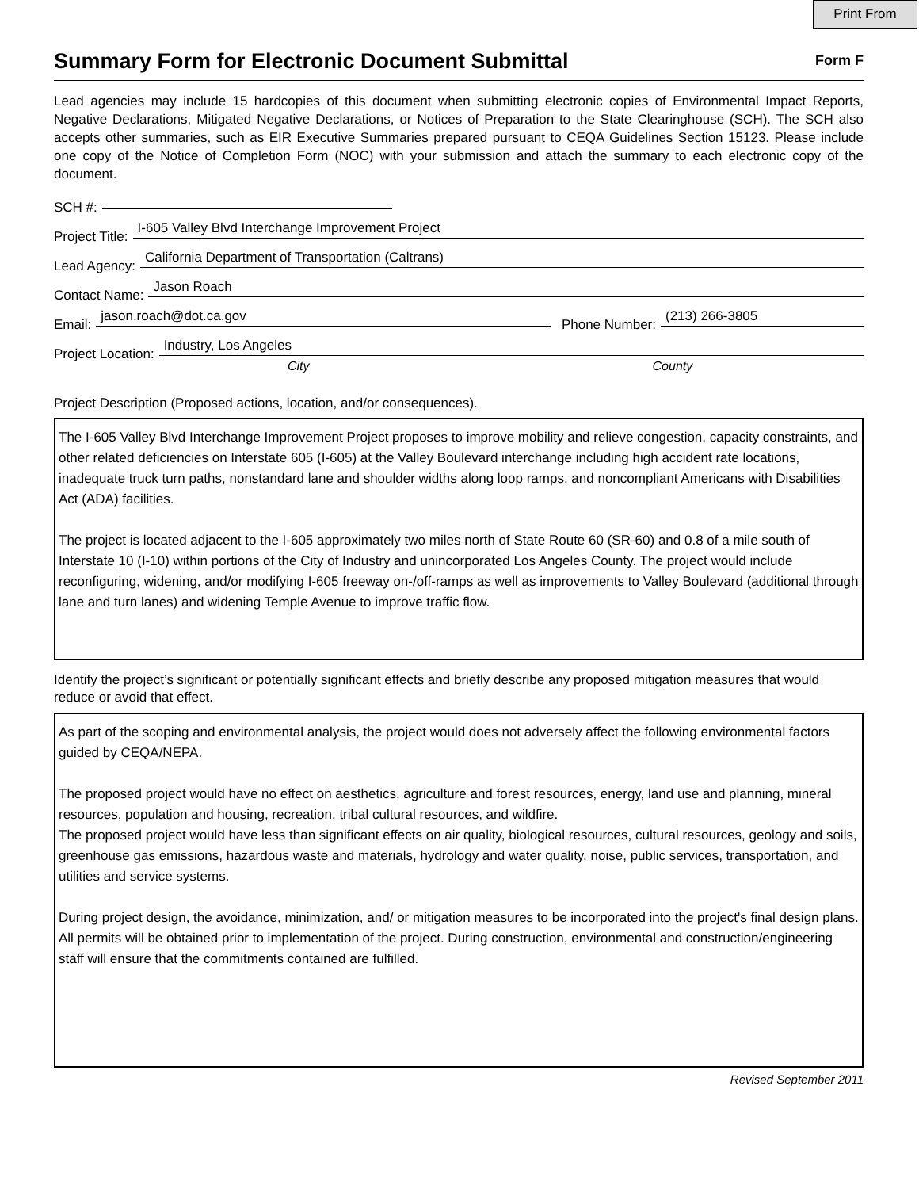Print From
Summary Form for Electronic Document Submittal
Form F
Lead agencies may include 15 hardcopies of this document when submitting electronic copies of Environmental Impact Reports, Negative Declarations, Mitigated Negative Declarations, or Notices of Preparation to the State Clearinghouse (SCH). The SCH also accepts other summaries, such as EIR Executive Summaries prepared pursuant to CEQA Guidelines Section 15123. Please include one copy of the Notice of Completion Form (NOC) with your submission and attach the summary to each electronic copy of the document.
SCH #:
Project Title: I-605 Valley Blvd Interchange Improvement Project
Lead Agency: California Department of Transportation (Caltrans)
Contact Name: Jason Roach
Email: jason.roach@dot.ca.gov Phone Number: (213) 266-3805
Project Location: Industry, Los Angeles
City County
Project Description (Proposed actions, location, and/or consequences).
The I-605 Valley Blvd Interchange Improvement Project proposes to improve mobility and relieve congestion, capacity constraints, and other related deficiencies on Interstate 605 (I-605) at the Valley Boulevard interchange including high accident rate locations, inadequate truck turn paths, nonstandard lane and shoulder widths along loop ramps, and noncompliant Americans with Disabilities Act (ADA) facilities.
The project is located adjacent to the I-605 approximately two miles north of State Route 60 (SR-60) and 0.8 of a mile south of Interstate 10 (I-10) within portions of the City of Industry and unincorporated Los Angeles County. The project would include reconfiguring, widening, and/or modifying I-605 freeway on-/off-ramps as well as improvements to Valley Boulevard (additional through lane and turn lanes) and widening Temple Avenue to improve traffic flow.
Identify the project’s significant or potentially significant effects and briefly describe any proposed mitigation measures that would reduce or avoid that effect.
As part of the scoping and environmental analysis, the project would does not adversely affect the following environmental factors guided by CEQA/NEPA.
The proposed project would have no effect on aesthetics, agriculture and forest resources, energy, land use and planning, mineral resources, population and housing, recreation, tribal cultural resources, and wildfire.
The proposed project would have less than significant effects on air quality, biological resources, cultural resources, geology and soils, greenhouse gas emissions, hazardous waste and materials, hydrology and water quality, noise, public services, transportation, and utilities and service systems.
During project design, the avoidance, minimization, and/ or mitigation measures to be incorporated into the project's final design plans. All permits will be obtained prior to implementation of the project. During construction, environmental and construction/engineering staff will ensure that the commitments contained are fulfilled.
Revised September 2011